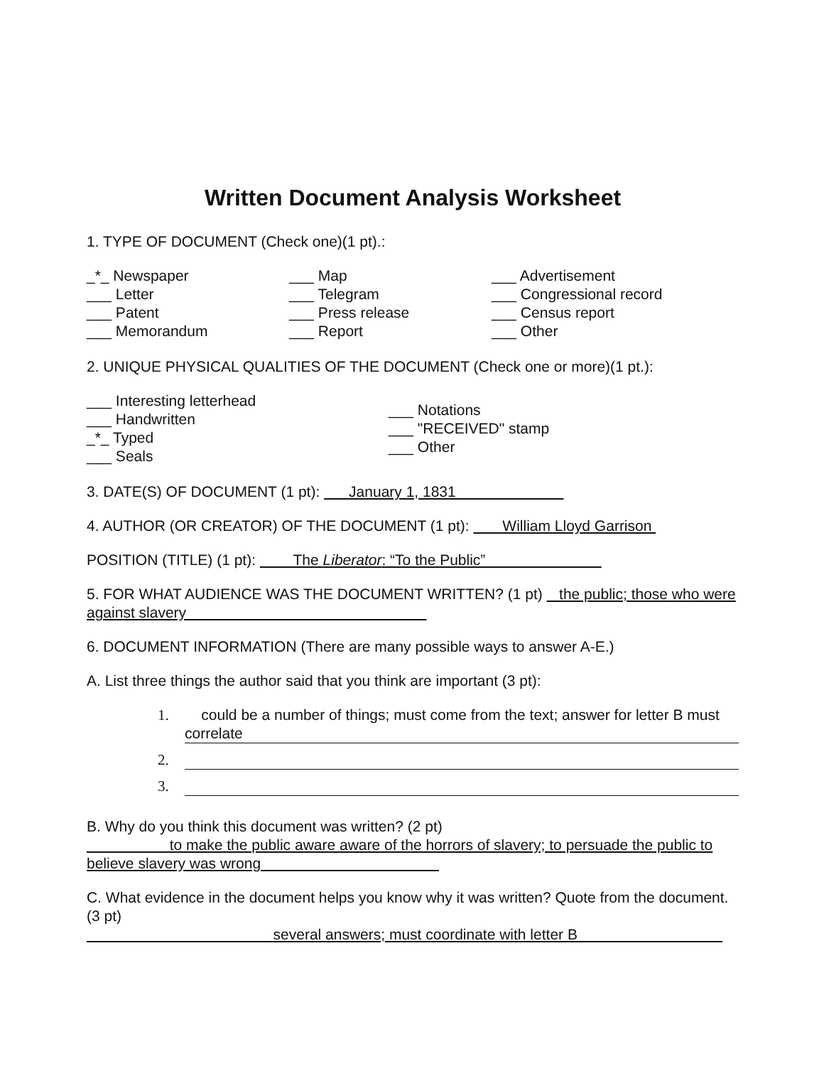Written Document Analysis Worksheet
1. TYPE OF DOCUMENT (Check one)(1 pt).:
_*_ Newspaper
___ Letter
___ Patent
___ Memorandum
___ Map
___ Telegram
___ Press release
___ Report
___ Advertisement
___ Congressional record
___ Census report
___ Other
2. UNIQUE PHYSICAL QUALITIES OF THE DOCUMENT (Check one or more)(1 pt.):
___ Interesting letterhead
___ Handwritten
_*_ Typed
___ Seals
___ Notations
___ "RECEIVED" stamp
___ Other
3. DATE(S) OF DOCUMENT (1 pt): January 1, 1831
4. AUTHOR (OR CREATOR) OF THE DOCUMENT (1 pt): William Lloyd Garrison
POSITION (TITLE) (1 pt): The Liberator: “To the Public”
5. FOR WHAT AUDIENCE WAS THE DOCUMENT WRITTEN? (1 pt) the public; those who were against slavery
6. DOCUMENT INFORMATION (There are many possible ways to answer A-E.)
A. List three things the author said that you think are important (3 pt):
1. could be a number of things; must come from the text; answer for letter B must correlate
2.
3.
B. Why do you think this document was written? (2 pt)
to make the public aware aware of the horrors of slavery; to persuade the public to believe slavery was wrong
C. What evidence in the document helps you know why it was written? Quote from the document. (3 pt)
several answers; must coordinate with letter B